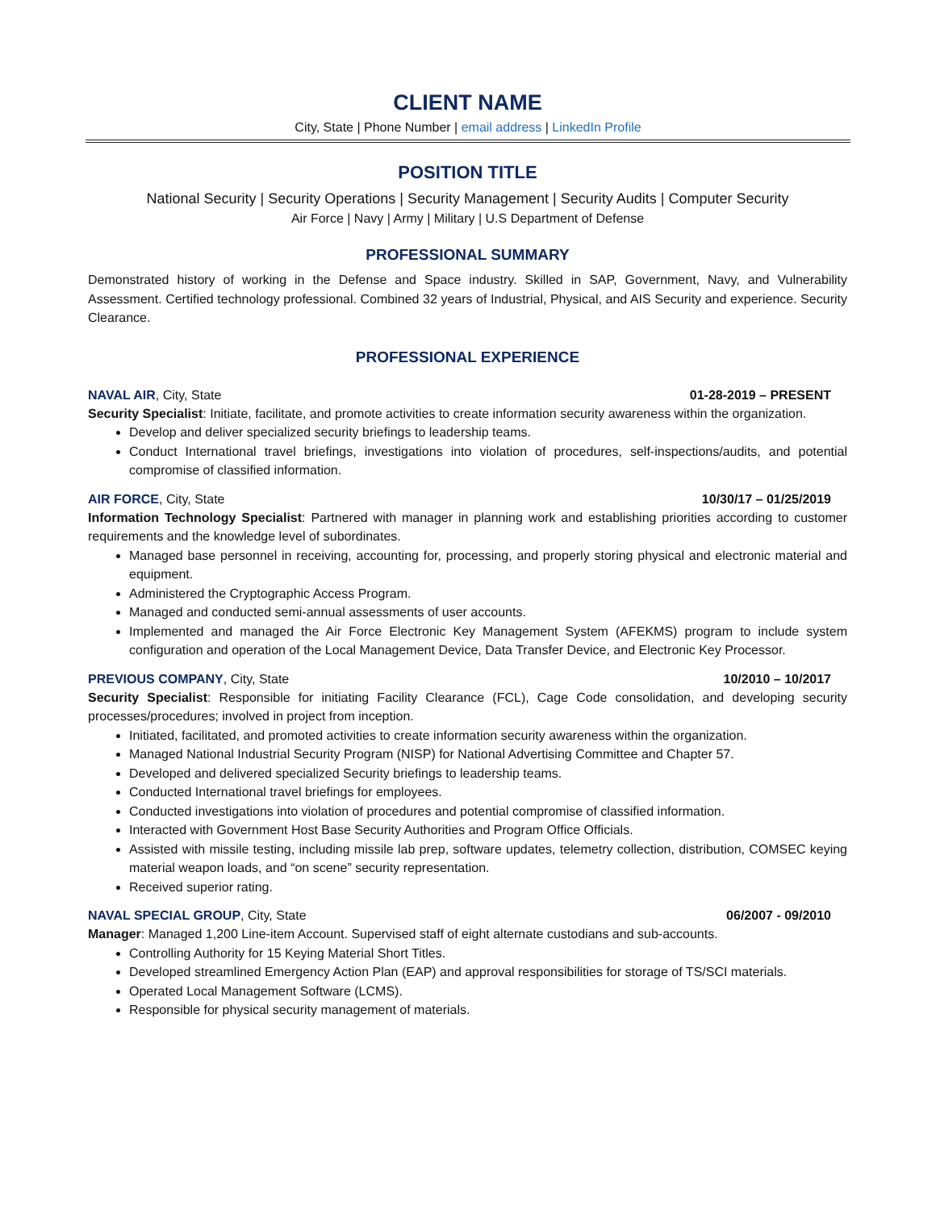CLIENT NAME
City, State | Phone Number | email address | LinkedIn Profile
POSITION TITLE
National Security | Security Operations | Security Management | Security Audits | Computer Security
Air Force | Navy | Army | Military | U.S Department of Defense
PROFESSIONAL SUMMARY
Demonstrated history of working in the Defense and Space industry. Skilled in SAP, Government, Navy, and Vulnerability Assessment. Certified technology professional. Combined 32 years of Industrial, Physical, and AIS Security and experience. Security Clearance.
PROFESSIONAL EXPERIENCE
NAVAL AIR, City, State 01-28-2019 – PRESENT
Security Specialist: Initiate, facilitate, and promote activities to create information security awareness within the organization.
Develop and deliver specialized security briefings to leadership teams.
Conduct International travel briefings, investigations into violation of procedures, self-inspections/audits, and potential compromise of classified information.
AIR FORCE, City, State 10/30/17 – 01/25/2019
Information Technology Specialist: Partnered with manager in planning work and establishing priorities according to customer requirements and the knowledge level of subordinates.
Managed base personnel in receiving, accounting for, processing, and properly storing physical and electronic material and equipment.
Administered the Cryptographic Access Program.
Managed and conducted semi-annual assessments of user accounts.
Implemented and managed the Air Force Electronic Key Management System (AFEKMS) program to include system configuration and operation of the Local Management Device, Data Transfer Device, and Electronic Key Processor.
PREVIOUS COMPANY, City, State 10/2010 – 10/2017
Security Specialist: Responsible for initiating Facility Clearance (FCL), Cage Code consolidation, and developing security processes/procedures; involved in project from inception.
Initiated, facilitated, and promoted activities to create information security awareness within the organization.
Managed National Industrial Security Program (NISP) for National Advertising Committee and Chapter 57.
Developed and delivered specialized Security briefings to leadership teams.
Conducted International travel briefings for employees.
Conducted investigations into violation of procedures and potential compromise of classified information.
Interacted with Government Host Base Security Authorities and Program Office Officials.
Assisted with missile testing, including missile lab prep, software updates, telemetry collection, distribution, COMSEC keying material weapon loads, and “on scene” security representation.
Received superior rating.
NAVAL SPECIAL GROUP, City, State 06/2007 - 09/2010
Manager: Managed 1,200 Line-item Account. Supervised staff of eight alternate custodians and sub-accounts.
Controlling Authority for 15 Keying Material Short Titles.
Developed streamlined Emergency Action Plan (EAP) and approval responsibilities for storage of TS/SCI materials.
Operated Local Management Software (LCMS).
Responsible for physical security management of materials.